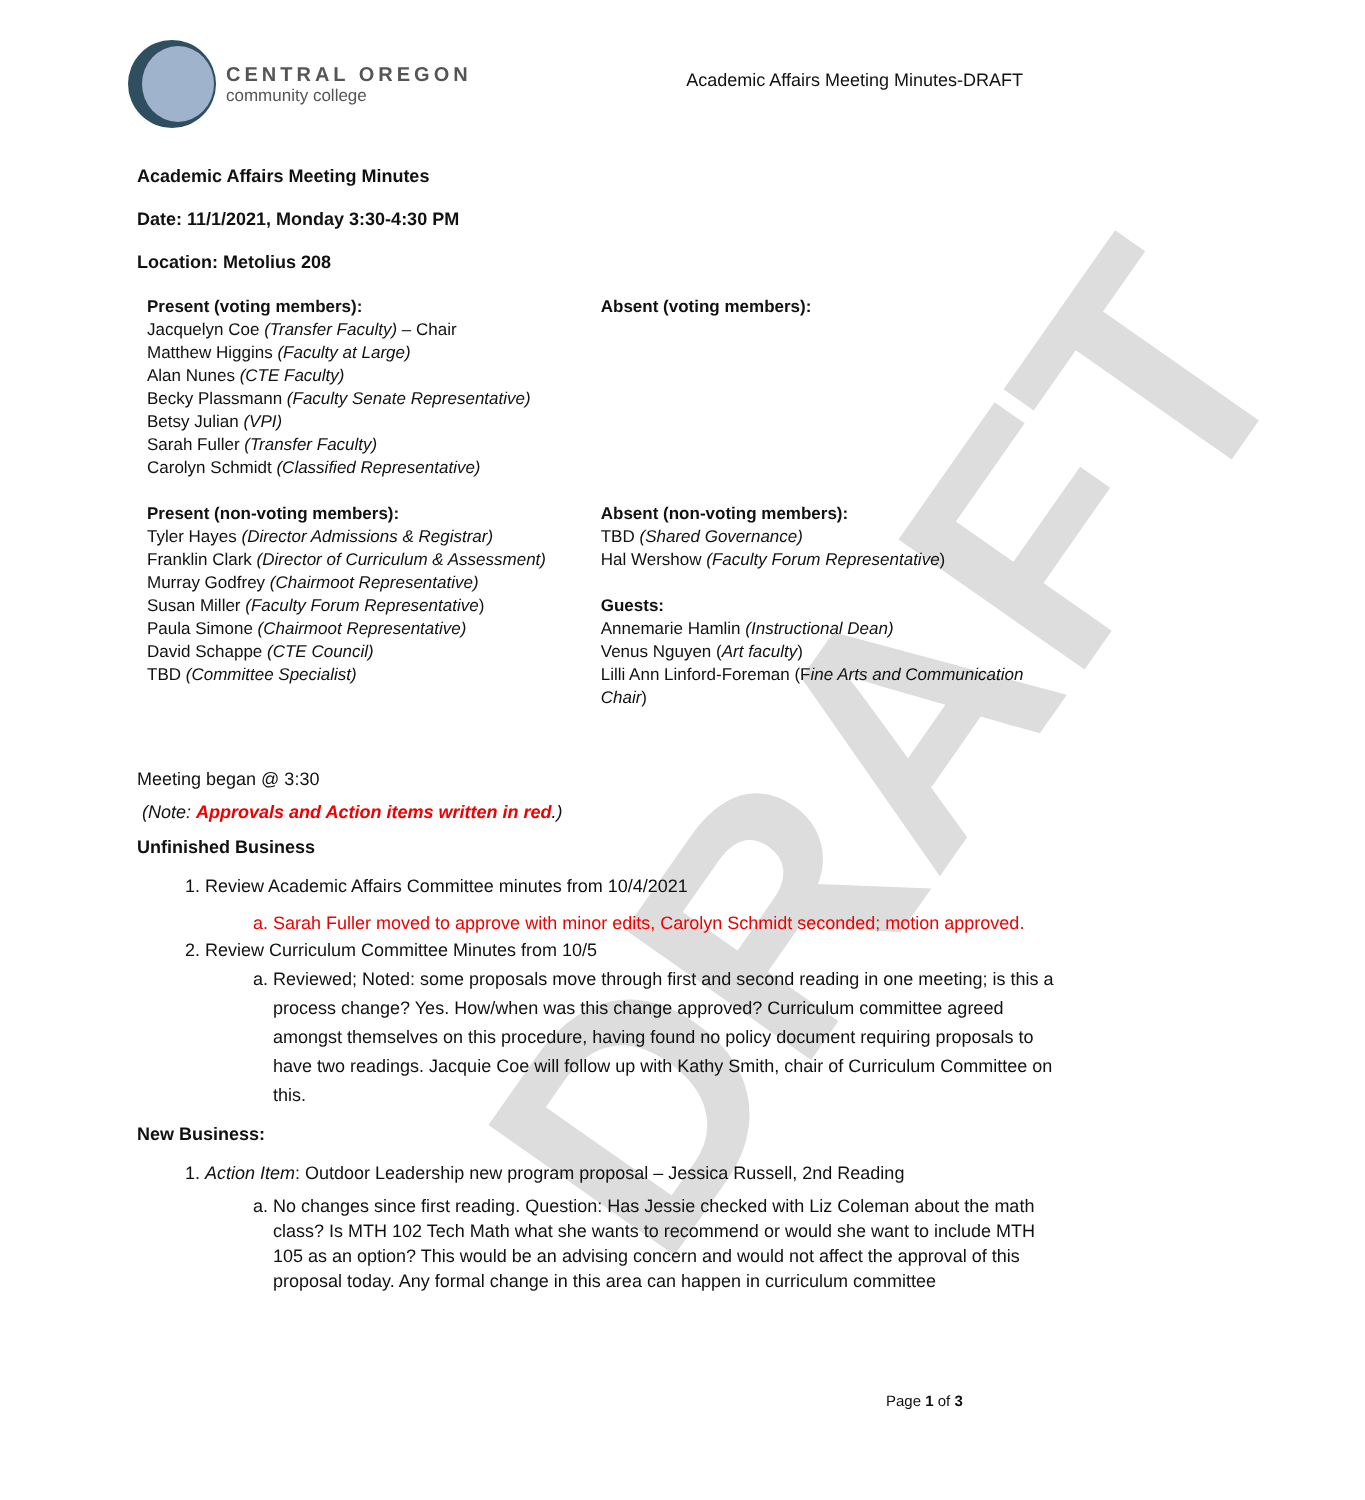DRAFT
CENTRAL OREGON
community college
Academic Affairs Meeting Minutes-DRAFT
Academic Affairs Meeting Minutes
Date: 11/1/2021, Monday 3:30-4:30 PM
Location: Metolius 208
Present (voting members):
Jacquelyn Coe (Transfer Faculty) – Chair
Matthew Higgins (Faculty at Large)
Alan Nunes (CTE Faculty)
Becky Plassmann (Faculty Senate Representative)
Betsy Julian (VPI)
Sarah Fuller (Transfer Faculty)
Carolyn Schmidt (Classified Representative)
Present (non-voting members):
Tyler Hayes (Director Admissions & Registrar)
Franklin Clark (Director of Curriculum & Assessment)
Murray Godfrey (Chairmoot Representative)
Susan Miller (Faculty Forum Representative)
Paula Simone (Chairmoot Representative)
David Schappe (CTE Council)
TBD (Committee Specialist)
Absent (voting members):
Absent (non-voting members):
TBD (Shared Governance)
Hal Wershow (Faculty Forum Representative)
Guests:
Annemarie Hamlin (Instructional Dean)
Venus Nguyen (Art faculty)
Lilli Ann Linford-Foreman (Fine Arts and Communication Chair)
Meeting began @ 3:30
(Note: Approvals and Action items written in red.)
Unfinished Business
1. Review Academic Affairs Committee minutes from 10/4/2021
a. Sarah Fuller moved to approve with minor edits, Carolyn Schmidt seconded; motion approved.
2. Review Curriculum Committee Minutes from 10/5
a. Reviewed; Noted: some proposals move through first and second reading in one meeting; is this a process change? Yes. How/when was this change approved? Curriculum committee agreed amongst themselves on this procedure, having found no policy document requiring proposals to have two readings. Jacquie Coe will follow up with Kathy Smith, chair of Curriculum Committee on this.
New Business:
1. Action Item: Outdoor Leadership new program proposal – Jessica Russell, 2nd Reading
a. No changes since first reading. Question: Has Jessie checked with Liz Coleman about the math class? Is MTH 102 Tech Math what she wants to recommend or would she want to include MTH 105 as an option? This would be an advising concern and would not affect the approval of this proposal today. Any formal change in this area can happen in curriculum committee
Page 1 of 3